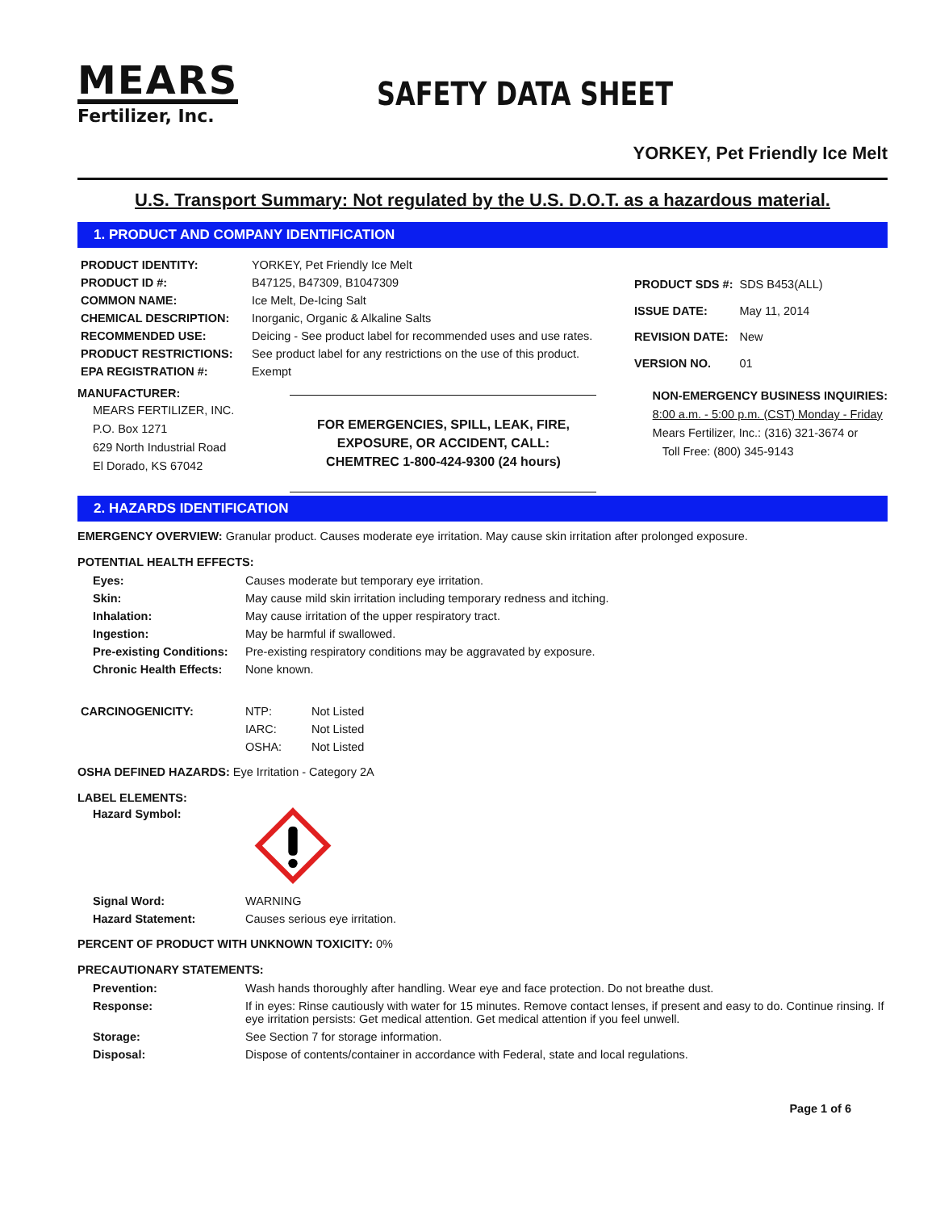MEARS
Fertilizer, Inc.
SAFETY DATA SHEET
YORKEY, Pet Friendly Ice Melt
U.S. Transport Summary: Not regulated by the U.S. D.O.T. as a hazardous material.
1. PRODUCT AND COMPANY IDENTIFICATION
| PRODUCT IDENTITY: | YORKEY, Pet Friendly Ice Melt |
| PRODUCT ID #: | B47125, B47309, B1047309 |
| COMMON NAME: | Ice Melt, De-Icing Salt |
| CHEMICAL DESCRIPTION: | Inorganic, Organic & Alkaline Salts |
| RECOMMENDED USE: | Deicing - See product label for recommended uses and use rates. |
| PRODUCT RESTRICTIONS: | See product label for any restrictions on the use of this product. |
| EPA REGISTRATION #: | Exempt |
| PRODUCT SDS #: | SDS B453(ALL) |
| ISSUE DATE: | May 11, 2014 |
| REVISION DATE: | New |
| VERSION NO. | 01 |
MANUFACTURER:
MEARS FERTILIZER, INC.
P.O. Box 1271
629 North Industrial Road
El Dorado, KS 67042
FOR EMERGENCIES, SPILL, LEAK, FIRE,
EXPOSURE, OR ACCIDENT, CALL:
CHEMTREC 1-800-424-9300 (24 hours)
NON-EMERGENCY BUSINESS INQUIRIES:
8:00 a.m. - 5:00 p.m. (CST) Monday - Friday
Mears Fertilizer, Inc.: (316) 321-3674 or
Toll Free: (800) 345-9143
2. HAZARDS IDENTIFICATION
EMERGENCY OVERVIEW: Granular product. Causes moderate eye irritation. May cause skin irritation after prolonged exposure.
POTENTIAL HEALTH EFFECTS:
| Eyes: | Causes moderate but temporary eye irritation. |
| Skin: | May cause mild skin irritation including temporary redness and itching. |
| Inhalation: | May cause irritation of the upper respiratory tract. |
| Ingestion: | May be harmful if swallowed. |
| Pre-existing Conditions: | Pre-existing respiratory conditions may be aggravated by exposure. |
| Chronic Health Effects: | None known. |
| CARCINOGENICITY: | NTP: | Not Listed |
| | IARC: | Not Listed |
| | OSHA: | Not Listed |
OSHA DEFINED HAZARDS: Eye Irritation - Category 2A
LABEL ELEMENTS:
Hazard Symbol:
| Signal Word: | WARNING |
| Hazard Statement: | Causes serious eye irritation. |
PERCENT OF PRODUCT WITH UNKNOWN TOXICITY: 0%
PRECAUTIONARY STATEMENTS:
| Prevention: | Wash hands thoroughly after handling. Wear eye and face protection. Do not breathe dust. |
| Response: | If in eyes: Rinse cautiously with water for 15 minutes. Remove contact lenses, if present and easy to do. Continue rinsing. If eye irritation persists: Get medical attention. Get medical attention if you feel unwell. |
| Storage: | See Section 7 for storage information. |
| Disposal: | Dispose of contents/container in accordance with Federal, state and local regulations. |
Page 1 of 6